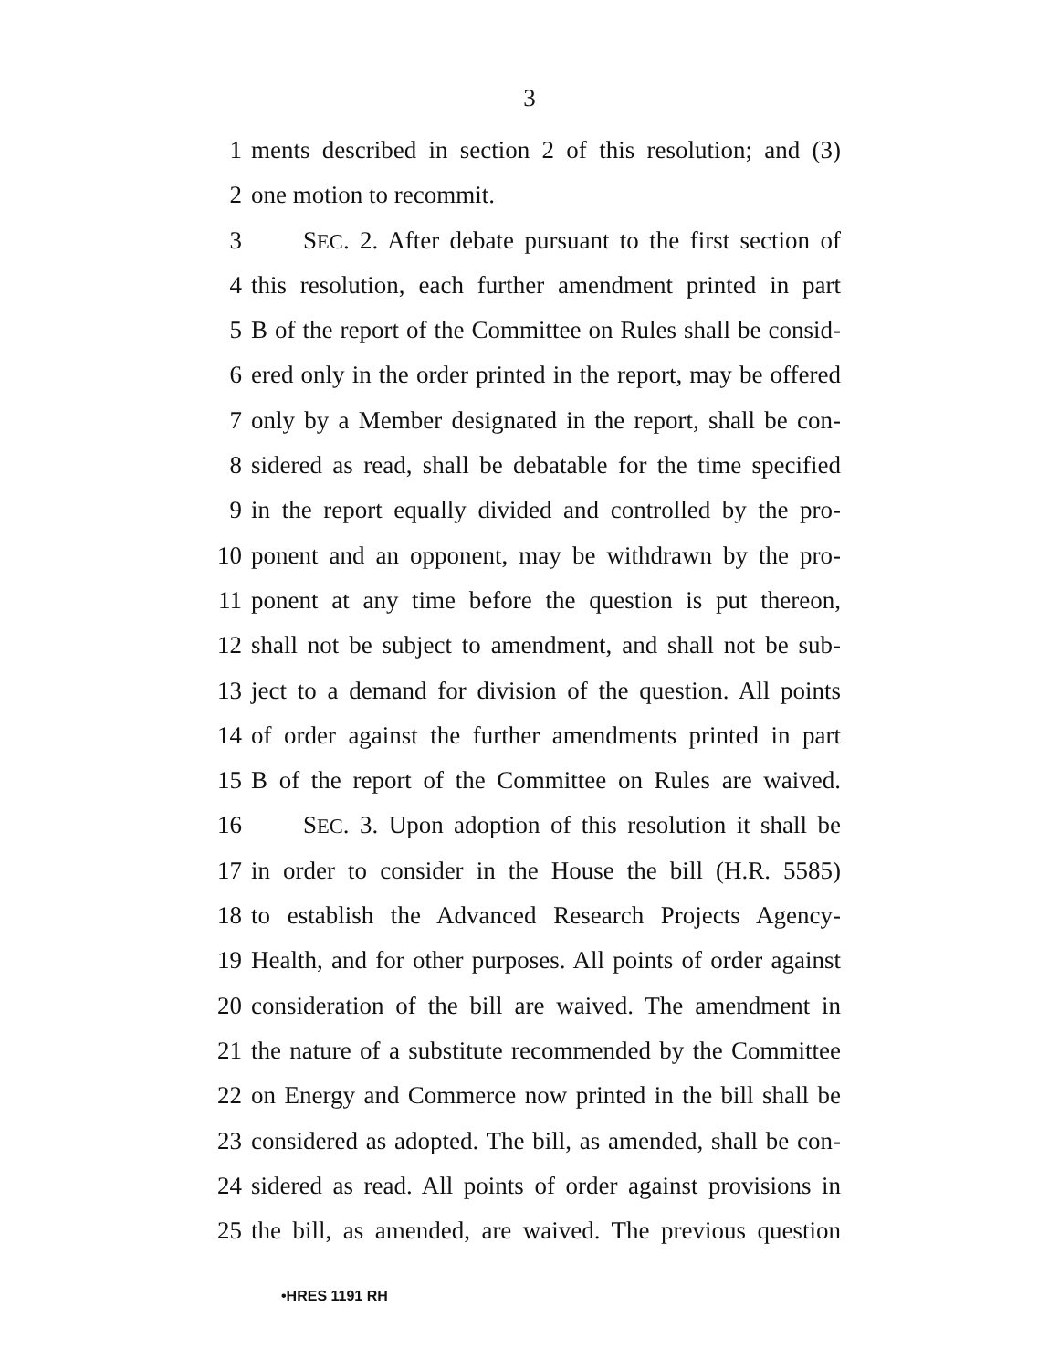3
1 ments described in section 2 of this resolution; and (3)
2 one motion to recommit.
3 SEC. 2. After debate pursuant to the first section of
4 this resolution, each further amendment printed in part
5 B of the report of the Committee on Rules shall be consid-
6 ered only in the order printed in the report, may be offered
7 only by a Member designated in the report, shall be con-
8 sidered as read, shall be debatable for the time specified
9 in the report equally divided and controlled by the pro-
10 ponent and an opponent, may be withdrawn by the pro-
11 ponent at any time before the question is put thereon,
12 shall not be subject to amendment, and shall not be sub-
13 ject to a demand for division of the question. All points
14 of order against the further amendments printed in part
15 B of the report of the Committee on Rules are waived.
16 SEC. 3. Upon adoption of this resolution it shall be
17 in order to consider in the House the bill (H.R. 5585)
18 to establish the Advanced Research Projects Agency-
19 Health, and for other purposes. All points of order against
20 consideration of the bill are waived. The amendment in
21 the nature of a substitute recommended by the Committee
22 on Energy and Commerce now printed in the bill shall be
23 considered as adopted. The bill, as amended, shall be con-
24 sidered as read. All points of order against provisions in
25 the bill, as amended, are waived. The previous question
•HRES 1191 RH